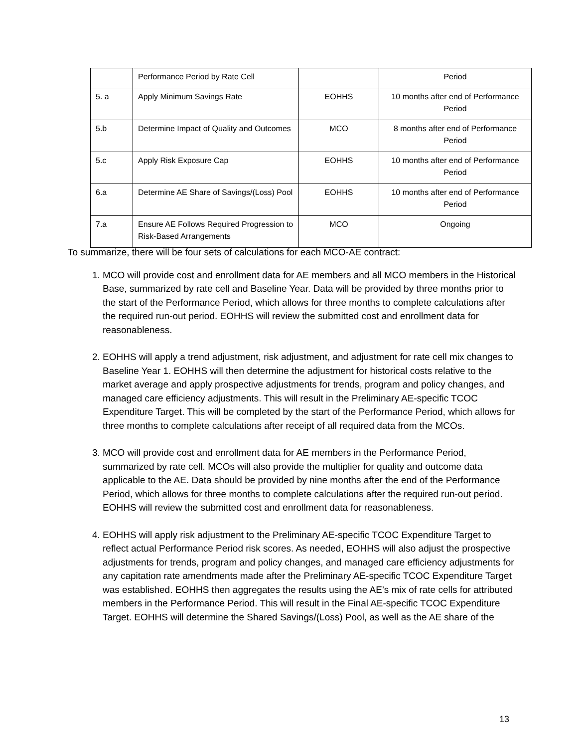| | Performance Period by Rate Cell | | Period |
| 5. a | Apply Minimum Savings Rate | EOHHS | 10 months after end of Performance Period |
| 5.b | Determine Impact of Quality and Outcomes | MCO | 8 months after end of Performance Period |
| 5.c | Apply Risk Exposure Cap | EOHHS | 10 months after end of Performance Period |
| 6.a | Determine AE Share of Savings/(Loss) Pool | EOHHS | 10 months after end of Performance Period |
| 7.a | Ensure AE Follows Required Progression to Risk-Based Arrangements | MCO | Ongoing |
To summarize, there will be four sets of calculations for each MCO-AE contract:
1. MCO will provide cost and enrollment data for AE members and all MCO members in the Historical Base, summarized by rate cell and Baseline Year. Data will be provided by three months prior to the start of the Performance Period, which allows for three months to complete calculations after the required run-out period. EOHHS will review the submitted cost and enrollment data for reasonableness.
2. EOHHS will apply a trend adjustment, risk adjustment, and adjustment for rate cell mix changes to Baseline Year 1. EOHHS will then determine the adjustment for historical costs relative to the market average and apply prospective adjustments for trends, program and policy changes, and managed care efficiency adjustments. This will result in the Preliminary AE-specific TCOC Expenditure Target. This will be completed by the start of the Performance Period, which allows for three months to complete calculations after receipt of all required data from the MCOs.
3. MCO will provide cost and enrollment data for AE members in the Performance Period, summarized by rate cell. MCOs will also provide the multiplier for quality and outcome data applicable to the AE. Data should be provided by nine months after the end of the Performance Period, which allows for three months to complete calculations after the required run-out period. EOHHS will review the submitted cost and enrollment data for reasonableness.
4. EOHHS will apply risk adjustment to the Preliminary AE-specific TCOC Expenditure Target to reflect actual Performance Period risk scores. As needed, EOHHS will also adjust the prospective adjustments for trends, program and policy changes, and managed care efficiency adjustments for any capitation rate amendments made after the Preliminary AE-specific TCOC Expenditure Target was established. EOHHS then aggregates the results using the AE’s mix of rate cells for attributed members in the Performance Period. This will result in the Final AE-specific TCOC Expenditure Target. EOHHS will determine the Shared Savings/(Loss) Pool, as well as the AE share of the
13